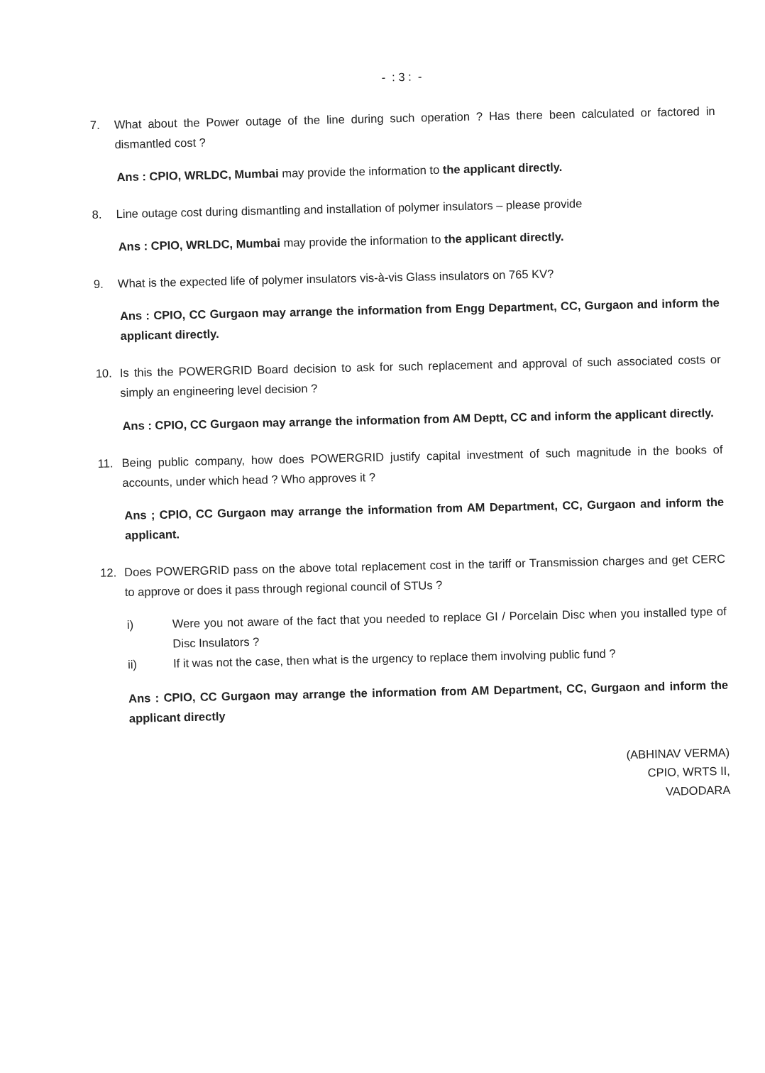- : 3 : -
7.
What about the Power outage of the line during such operation ? Has there been calculated or factored in dismantled cost ?
Ans : CPIO, WRLDC, Mumbai may provide the information to the applicant directly.
8.
Line outage cost during dismantling and installation of polymer insulators – please provide
Ans : CPIO, WRLDC, Mumbai may provide the information to the applicant directly.
9.
What is the expected life of polymer insulators vis-à-vis Glass insulators on 765 KV?
Ans : CPIO, CC Gurgaon may arrange the information from Engg Department, CC, Gurgaon and inform the applicant directly.
10.
Is this the POWERGRID Board decision to ask for such replacement and approval of such associated costs or simply an engineering level decision ?
Ans : CPIO, CC Gurgaon may arrange the information from AM Deptt, CC and inform the applicant directly.
11.
Being public company, how does POWERGRID justify capital investment of such magnitude in the books of accounts, under which head ? Who approves it ?
Ans ; CPIO, CC Gurgaon may arrange the information from AM Department, CC, Gurgaon and inform the applicant.
12.
Does POWERGRID pass on the above total replacement cost in the tariff or Transmission charges and get CERC to approve or does it pass through regional council of STUs ?
i)
Were you not aware of the fact that you needed to replace GI / Porcelain Disc when you installed type of Disc Insulators ?
ii)
If it was not the case, then what is the urgency to replace them involving public fund ?
Ans : CPIO, CC Gurgaon may arrange the information from AM Department, CC, Gurgaon and inform the applicant directly
(ABHINAV VERMA)
CPIO, WRTS II,
VADODARA